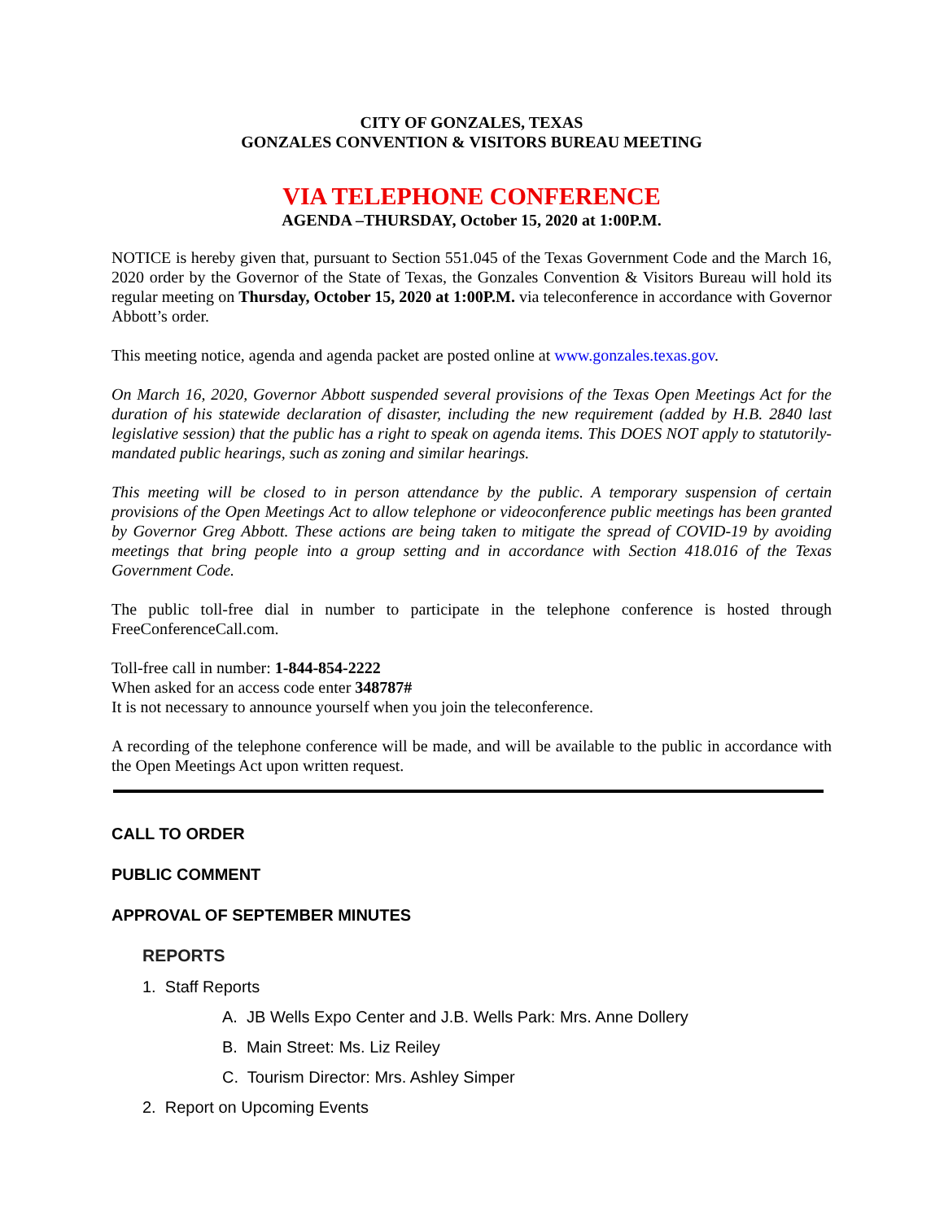CITY OF GONZALES, TEXAS
GONZALES CONVENTION & VISITORS BUREAU MEETING
VIA TELEPHONE CONFERENCE
AGENDA –THURSDAY, October 15, 2020 at 1:00P.M.
NOTICE is hereby given that, pursuant to Section 551.045 of the Texas Government Code and the March 16, 2020 order by the Governor of the State of Texas, the Gonzales Convention & Visitors Bureau will hold its regular meeting on Thursday, October 15, 2020 at 1:00P.M. via teleconference in accordance with Governor Abbott’s order.
This meeting notice, agenda and agenda packet are posted online at www.gonzales.texas.gov.
On March 16, 2020, Governor Abbott suspended several provisions of the Texas Open Meetings Act for the duration of his statewide declaration of disaster, including the new requirement (added by H.B. 2840 last legislative session) that the public has a right to speak on agenda items. This DOES NOT apply to statutorily-mandated public hearings, such as zoning and similar hearings.
This meeting will be closed to in person attendance by the public. A temporary suspension of certain provisions of the Open Meetings Act to allow telephone or videoconference public meetings has been granted by Governor Greg Abbott. These actions are being taken to mitigate the spread of COVID-19 by avoiding meetings that bring people into a group setting and in accordance with Section 418.016 of the Texas Government Code.
The public toll-free dial in number to participate in the telephone conference is hosted through FreeConferenceCall.com.
Toll-free call in number: 1-844-854-2222
When asked for an access code enter 348787#
It is not necessary to announce yourself when you join the teleconference.
A recording of the telephone conference will be made, and will be available to the public in accordance with the Open Meetings Act upon written request.
CALL TO ORDER
PUBLIC COMMENT
APPROVAL OF SEPTEMBER MINUTES
REPORTS
1. Staff Reports
A. JB Wells Expo Center and J.B. Wells Park: Mrs. Anne Dollery
B. Main Street: Ms. Liz Reiley
C. Tourism Director: Mrs. Ashley Simper
2. Report on Upcoming Events